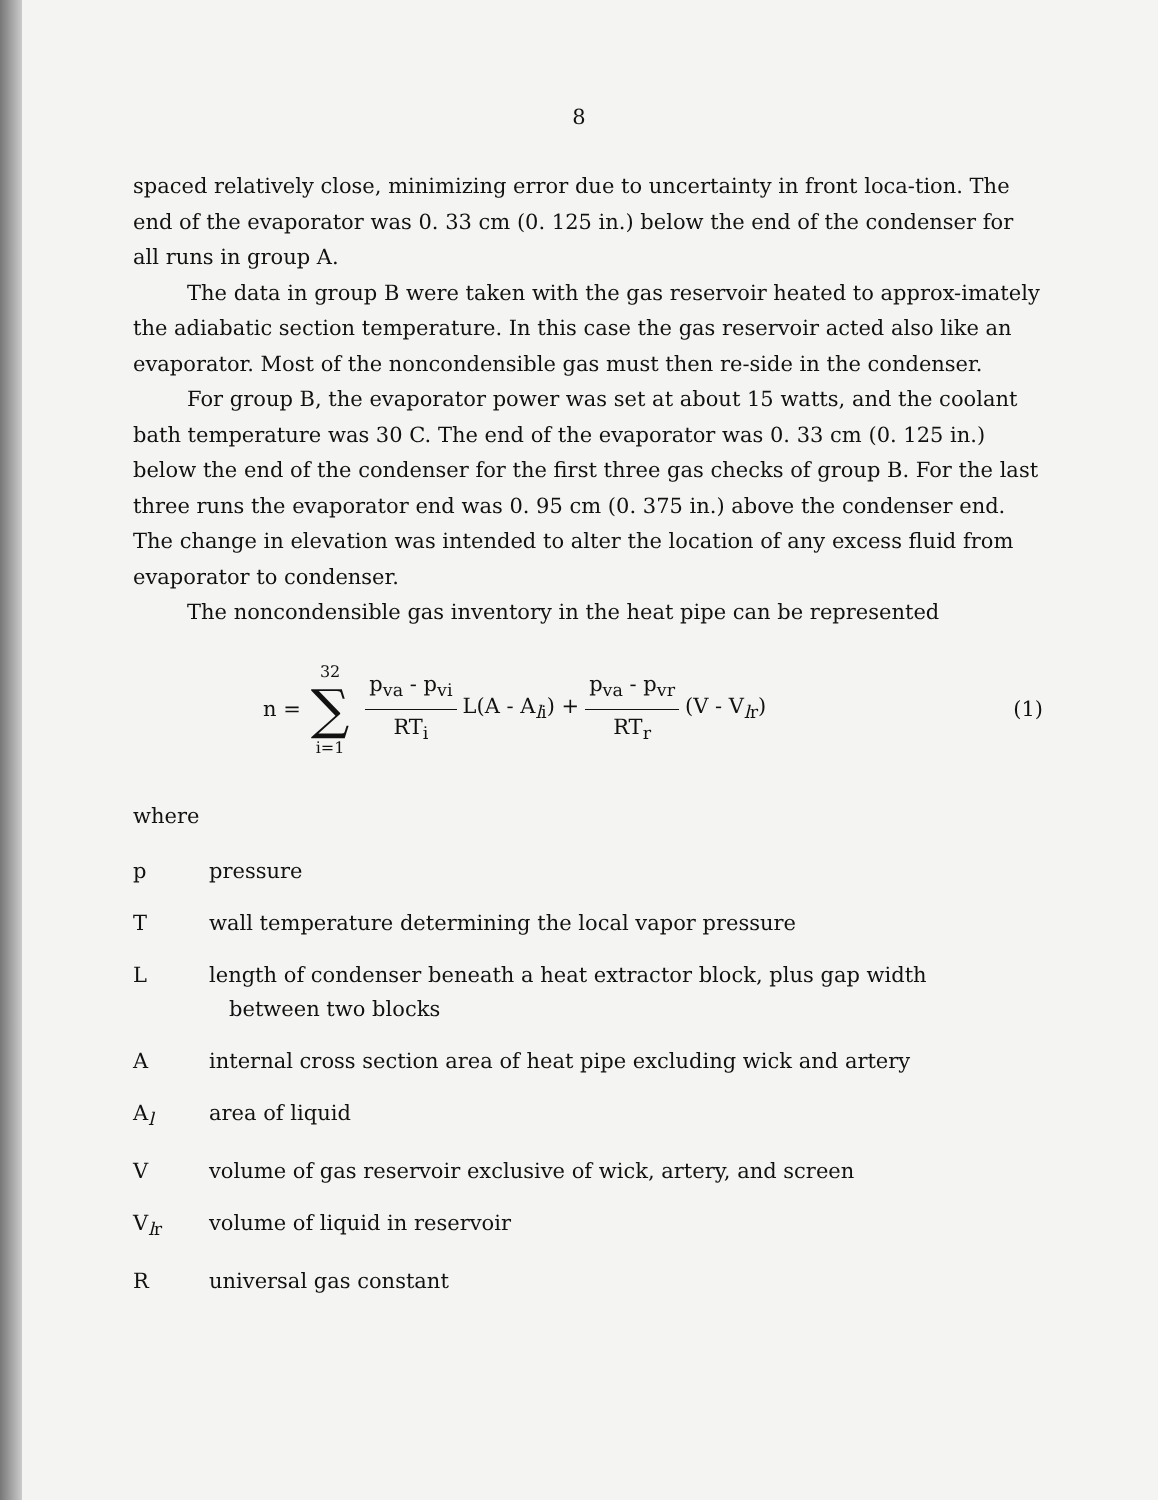8
spaced relatively close, minimizing error due to uncertainty in front loca-tion. The end of the evaporator was 0. 33 cm (0. 125 in.) below the end of the condenser for all runs in group A.
The data in group B were taken with the gas reservoir heated to approx-imately the adiabatic section temperature. In this case the gas reservoir acted also like an evaporator. Most of the noncondensible gas must then re-side in the condenser.
For group B, the evaporator power was set at about 15 watts, and the coolant bath temperature was 30 C. The end of the evaporator was 0. 33 cm (0. 125 in.) below the end of the condenser for the first three gas checks of group B. For the last three runs the evaporator end was 0. 95 cm (0. 375 in.) above the condenser end. The change in elevation was intended to alter the location of any excess fluid from evaporator to condenser.
The noncondensible gas inventory in the heat pipe can be represented
n = 32 ∑ i=1 p<sub>va</sub> - p<sub>vi</sub> RT<sub>i</sub> L(A - A<sub>li</sub>) + p<sub>va</sub> - p<sub>vr</sub> RT<sub>r</sub> (V - V<sub>lr</sub>) (1)
where
p pressure
Twall temperature determining the local vapor pressure
Llength of condenser beneath a heat extractor block, plus gap width
between two blocks
Ainternal cross section area of heat pipe excluding wick and artery
A<sub>l</sub> area of liquid
Vvolume of gas reservoir exclusive of wick, artery, and screen
V<sub>lr</sub> volume of liquid in reservoir
Runiversal gas constant